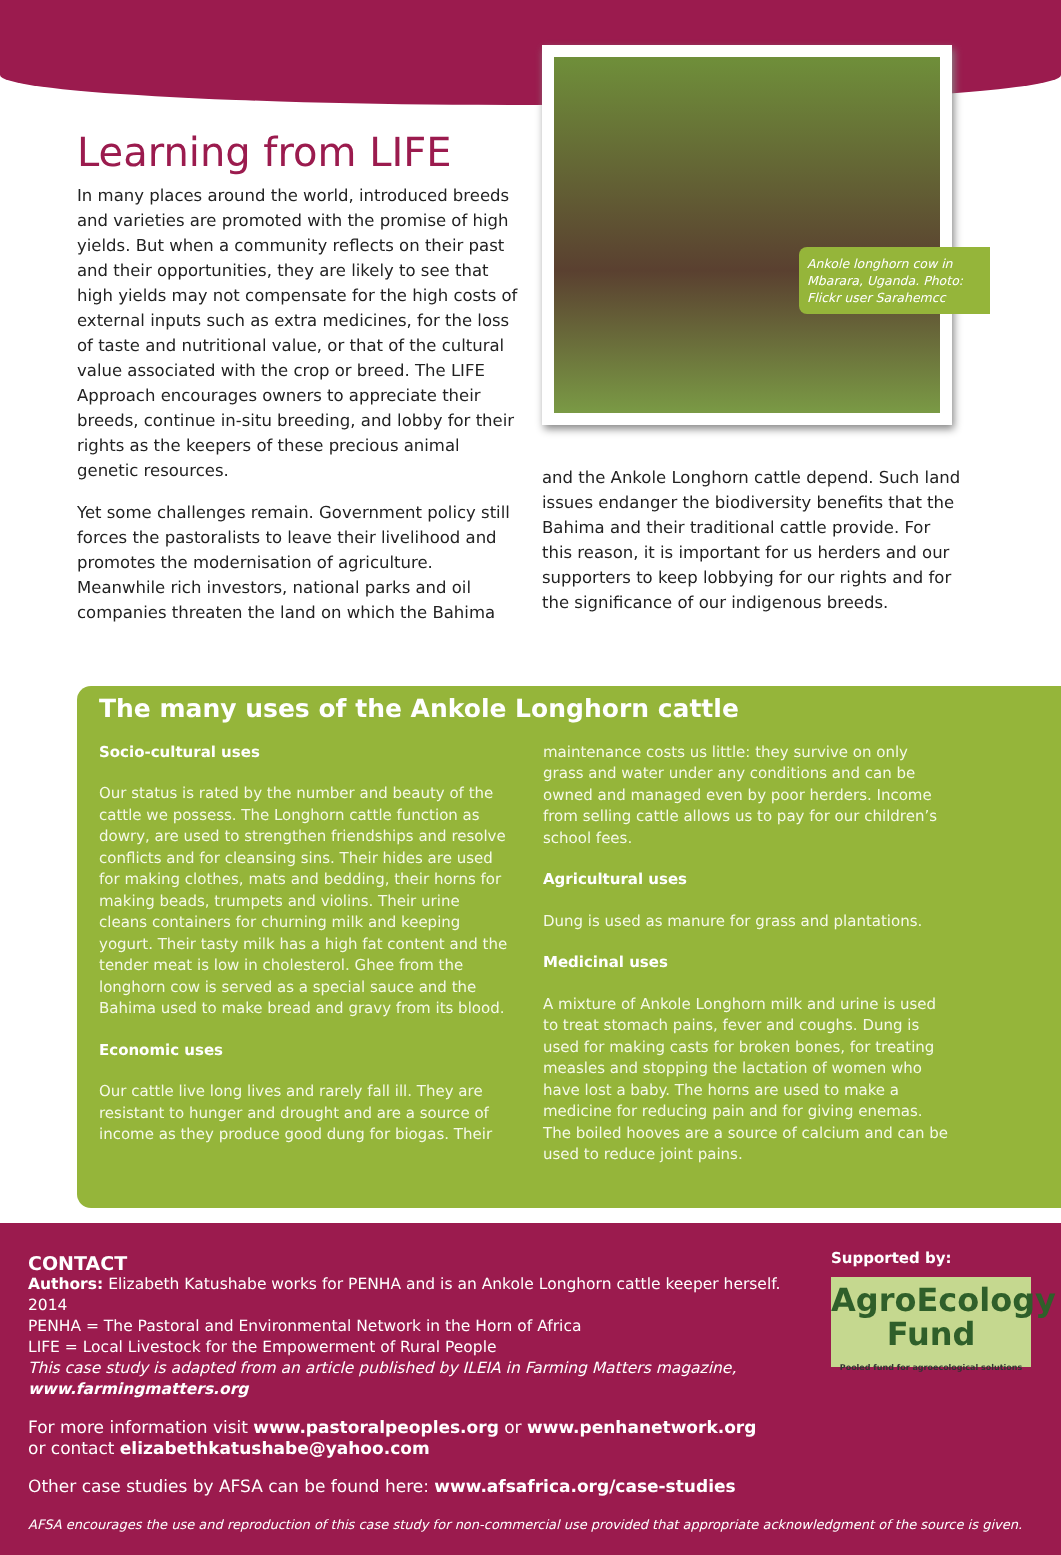Learning from LIFE
In many places around the world, introduced breeds and varieties are promoted with the promise of high yields. But when a community reflects on their past and their opportunities, they are likely to see that high yields may not compensate for the high costs of external inputs such as extra medicines, for the loss of taste and nutritional value, or that of the cultural value associated with the crop or breed. The LIFE Approach encourages owners to appreciate their breeds, continue in-situ breeding, and lobby for their rights as the keepers of these precious animal genetic resources.
Yet some challenges remain. Government policy still forces the pastoralists to leave their livelihood and promotes the modernisation of agriculture. Meanwhile rich investors, national parks and oil companies threaten the land on which the Bahima
Ankole longhorn cow in Mbarara, Uganda. Photo: Flickr user Sarahemcc
and the Ankole Longhorn cattle depend. Such land issues endanger the biodiversity benefits that the Bahima and their traditional cattle provide. For this reason, it is important for us herders and our supporters to keep lobbying for our rights and for the significance of our indigenous breeds.
The many uses of the Ankole Longhorn cattle
Socio-cultural uses
Our status is rated by the number and beauty of the cattle we possess. The Longhorn cattle function as dowry, are used to strengthen friendships and resolve conflicts and for cleansing sins. Their hides are used for making clothes, mats and bedding, their horns for making beads, trumpets and violins. Their urine cleans containers for churning milk and keeping yogurt. Their tasty milk has a high fat content and the tender meat is low in cholesterol. Ghee from the longhorn cow is served as a special sauce and the Bahima used to make bread and gravy from its blood.
Economic uses
Our cattle live long lives and rarely fall ill. They are resistant to hunger and drought and are a source of income as they produce good dung for biogas. Their
maintenance costs us little: they survive on only grass and water under any conditions and can be owned and managed even by poor herders. Income from selling cattle allows us to pay for our children’s school fees.
Agricultural uses
Dung is used as manure for grass and plantations.
Medicinal uses
A mixture of Ankole Longhorn milk and urine is used to treat stomach pains, fever and coughs. Dung is used for making casts for broken bones, for treating measles and stopping the lactation of women who have lost a baby. The horns are used to make a medicine for reducing pain and for giving enemas. The boiled hooves are a source of calcium and can be used to reduce joint pains.
Supported by:
AgroEcology
Fund
Pooled fund for agroecological solutions
CONTACT
Authors: Elizabeth Katushabe works for PENHA and is an Ankole Longhorn cattle keeper herself. 2014
PENHA = The Pastoral and Environmental Network in the Horn of Africa
LIFE = Local Livestock for the Empowerment of Rural People
This case study is adapted from an article published by ILEIA in Farming Matters magazine,
www.farmingmatters.org
For more information visit www.pastoralpeoples.org or www.penhanetwork.org
or contact elizabethkatushabe@yahoo.com
Other case studies by AFSA can be found here: www.afsafrica.org/case-studies
AFSA encourages the use and reproduction of this case study for non-commercial use provided that appropriate acknowledgment of the source is given.